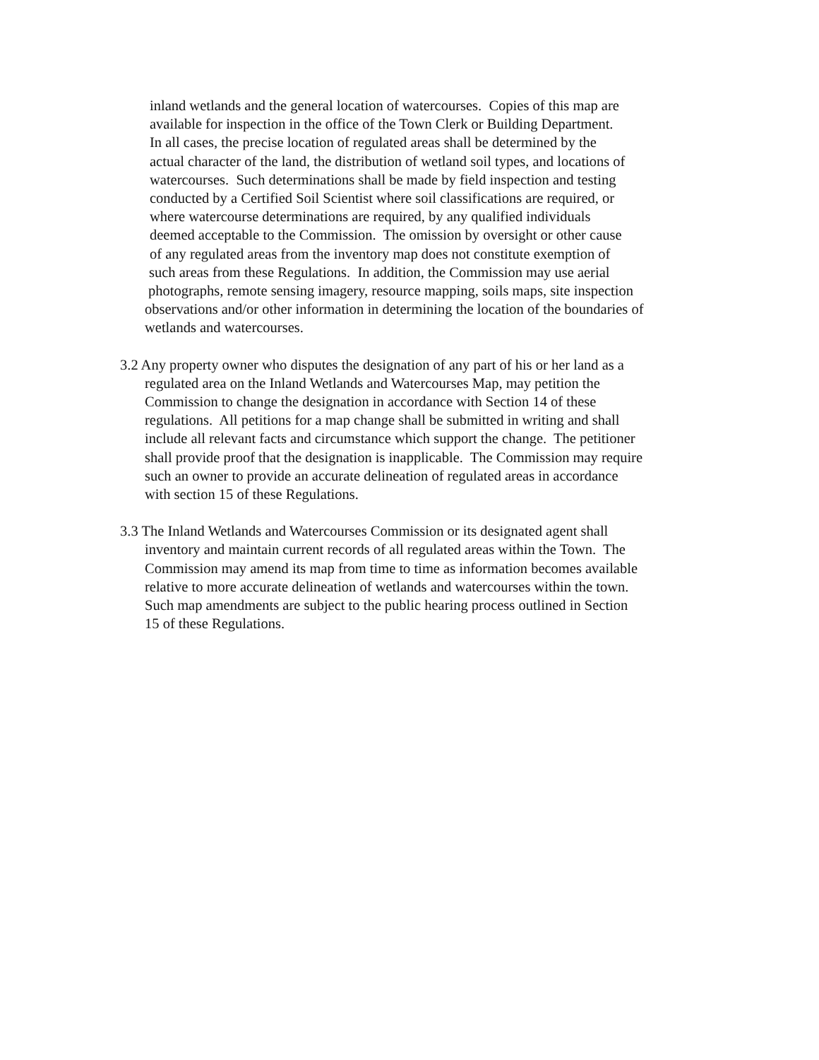inland wetlands and the general location of watercourses. Copies of this map are
available for inspection in the office of the Town Clerk or Building Department.
In all cases, the precise location of regulated areas shall be determined by the
actual character of the land, the distribution of wetland soil types, and locations of
watercourses. Such determinations shall be made by field inspection and testing
conducted by a Certified Soil Scientist where soil classifications are required, or
where watercourse determinations are required, by any qualified individuals
deemed acceptable to the Commission. The omission by oversight or other cause
of any regulated areas from the inventory map does not constitute exemption of
such areas from these Regulations. In addition, the Commission may use aerial
photographs, remote sensing imagery, resource mapping, soils maps, site inspection
observations and/or other information in determining the location of the boundaries of
wetlands and watercourses.
3.2 Any property owner who disputes the designation of any part of his or her land as a
regulated area on the Inland Wetlands and Watercourses Map, may petition the
Commission to change the designation in accordance with Section 14 of these
regulations. All petitions for a map change shall be submitted in writing and shall
include all relevant facts and circumstance which support the change. The petitioner
shall provide proof that the designation is inapplicable. The Commission may require
such an owner to provide an accurate delineation of regulated areas in accordance
with section 15 of these Regulations.
3.3 The Inland Wetlands and Watercourses Commission or its designated agent shall
inventory and maintain current records of all regulated areas within the Town. The
Commission may amend its map from time to time as information becomes available
relative to more accurate delineation of wetlands and watercourses within the town.
Such map amendments are subject to the public hearing process outlined in Section
15 of these Regulations.